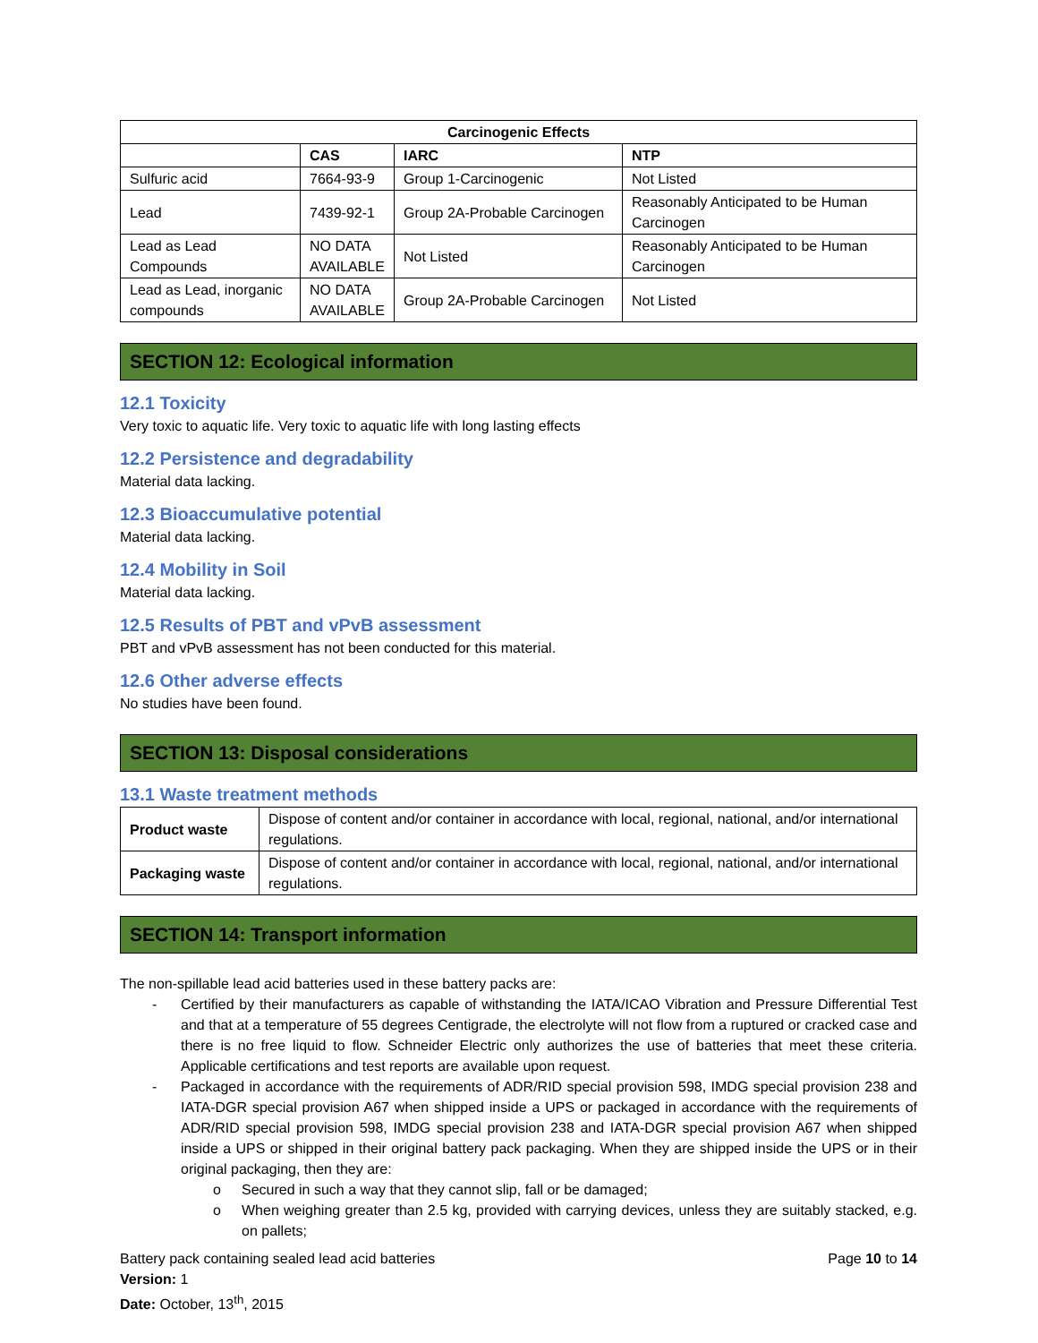| Carcinogenic Effects | | | |
| --- | --- | --- | --- |
| | CAS | IARC | NTP |
| Sulfuric acid | 7664-93-9 | Group 1-Carcinogenic | Not Listed |
| Lead | 7439-92-1 | Group 2A-Probable Carcinogen | Reasonably Anticipated to be Human Carcinogen |
| Lead as Lead Compounds | NO DATA AVAILABLE | Not Listed | Reasonably Anticipated to be Human Carcinogen |
| Lead as Lead, inorganic compounds | NO DATA AVAILABLE | Group 2A-Probable Carcinogen | Not Listed |
SECTION 12: Ecological information
12.1 Toxicity
Very toxic to aquatic life. Very toxic to aquatic life with long lasting effects
12.2 Persistence and degradability
Material data lacking.
12.3 Bioaccumulative potential
Material data lacking.
12.4 Mobility in Soil
Material data lacking.
12.5 Results of PBT and vPvB assessment
PBT and vPvB assessment has not been conducted for this material.
12.6 Other adverse effects
No studies have been found.
SECTION 13: Disposal considerations
13.1 Waste treatment methods
| Product waste | Dispose of content and/or container in accordance with local, regional, national, and/or international regulations. |
| Packaging waste | Dispose of content and/or container in accordance with local, regional, national, and/or international regulations. |
SECTION 14: Transport information
The non-spillable lead acid batteries used in these battery packs are:
- Certified by their manufacturers as capable of withstanding the IATA/ICAO Vibration and Pressure Differential Test and that at a temperature of 55 degrees Centigrade, the electrolyte will not flow from a ruptured or cracked case and there is no free liquid to flow. Schneider Electric only authorizes the use of batteries that meet these criteria. Applicable certifications and test reports are available upon request.
- Packaged in accordance with the requirements of ADR/RID special provision 598, IMDG special provision 238 and IATA-DGR special provision A67 when shipped inside a UPS or packaged in accordance with the requirements of ADR/RID special provision 598, IMDG special provision 238 and IATA-DGR special provision A67 when shipped inside a UPS or shipped in their original battery pack packaging. When they are shipped inside the UPS or in their original packaging, then they are:
o Secured in such a way that they cannot slip, fall or be damaged;
o When weighing greater than 2.5 kg, provided with carrying devices, unless they are suitably stacked, e.g. on pallets;
Battery pack containing sealed lead acid batteries Page 10 to 14
Version: 1
Date: October, 13<sup>th</sup>, 2015